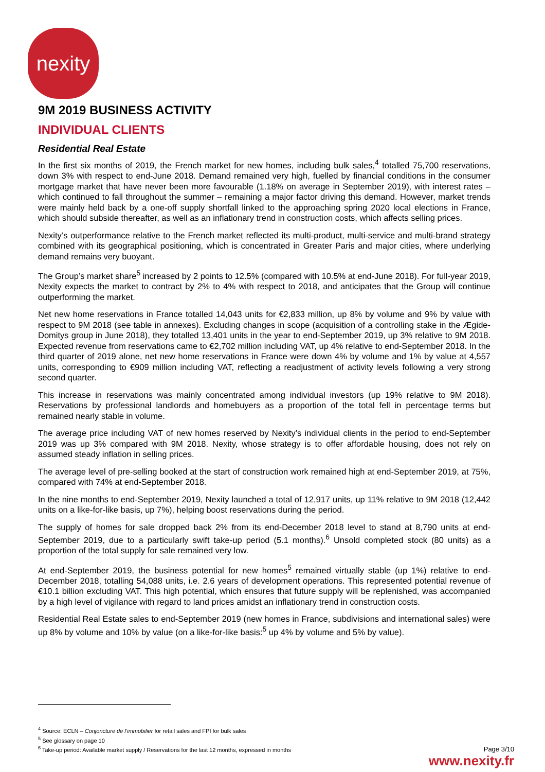nexity
9M 2019 BUSINESS ACTIVITY
INDIVIDUAL CLIENTS
Residential Real Estate
In the first six months of 2019, the French market for new homes, including bulk sales,<sup>4</sup> totalled 75,700 reservations, down 3% with respect to end-June 2018. Demand remained very high, fuelled by financial conditions in the consumer mortgage market that have never been more favourable (1.18% on average in September 2019), with interest rates – which continued to fall throughout the summer – remaining a major factor driving this demand. However, market trends were mainly held back by a one-off supply shortfall linked to the approaching spring 2020 local elections in France, which should subside thereafter, as well as an inflationary trend in construction costs, which affects selling prices.
Nexity’s outperformance relative to the French market reflected its multi-product, multi-service and multi-brand strategy combined with its geographical positioning, which is concentrated in Greater Paris and major cities, where underlying demand remains very buoyant.
The Group’s market share<sup>5</sup> increased by 2 points to 12.5% (compared with 10.5% at end-June 2018). For full-year 2019, Nexity expects the market to contract by 2% to 4% with respect to 2018, and anticipates that the Group will continue outperforming the market.
Net new home reservations in France totalled 14,043 units for €2,833 million, up 8% by volume and 9% by value with respect to 9M 2018 (see table in annexes). Excluding changes in scope (acquisition of a controlling stake in the Ægide-Domitys group in June 2018), they totalled 13,401 units in the year to end-September 2019, up 3% relative to 9M 2018. Expected revenue from reservations came to €2,702 million including VAT, up 4% relative to end-September 2018. In the third quarter of 2019 alone, net new home reservations in France were down 4% by volume and 1% by value at 4,557 units, corresponding to €909 million including VAT, reflecting a readjustment of activity levels following a very strong second quarter.
This increase in reservations was mainly concentrated among individual investors (up 19% relative to 9M 2018). Reservations by professional landlords and homebuyers as a proportion of the total fell in percentage terms but remained nearly stable in volume.
The average price including VAT of new homes reserved by Nexity’s individual clients in the period to end-September 2019 was up 3% compared with 9M 2018. Nexity, whose strategy is to offer affordable housing, does not rely on assumed steady inflation in selling prices.
The average level of pre-selling booked at the start of construction work remained high at end-September 2019, at 75%, compared with 74% at end-September 2018.
In the nine months to end-September 2019, Nexity launched a total of 12,917 units, up 11% relative to 9M 2018 (12,442 units on a like-for-like basis, up 7%), helping boost reservations during the period.
The supply of homes for sale dropped back 2% from its end-December 2018 level to stand at 8,790 units at end-September 2019, due to a particularly swift take-up period (5.1 months).<sup>6</sup> Unsold completed stock (80 units) as a proportion of the total supply for sale remained very low.
At end-September 2019, the business potential for new homes<sup>5</sup> remained virtually stable (up 1%) relative to end-December 2018, totalling 54,088 units, i.e. 2.6 years of development operations. This represented potential revenue of €10.1 billion excluding VAT. This high potential, which ensures that future supply will be replenished, was accompanied by a high level of vigilance with regard to land prices amidst an inflationary trend in construction costs.
Residential Real Estate sales to end-September 2019 (new homes in France, subdivisions and international sales) were up 8% by volume and 10% by value (on a like-for-like basis:<sup>5</sup> up 4% by volume and 5% by value).
<sup>4</sup> Source: ECLN – Conjoncture de l’immobilier for retail sales and FPI for bulk sales
<sup>5</sup> See glossary on page 10
<sup>6</sup> Take-up period: Available market supply / Reservations for the last 12 months, expressed in months
Page 3/10
www.nexity.fr